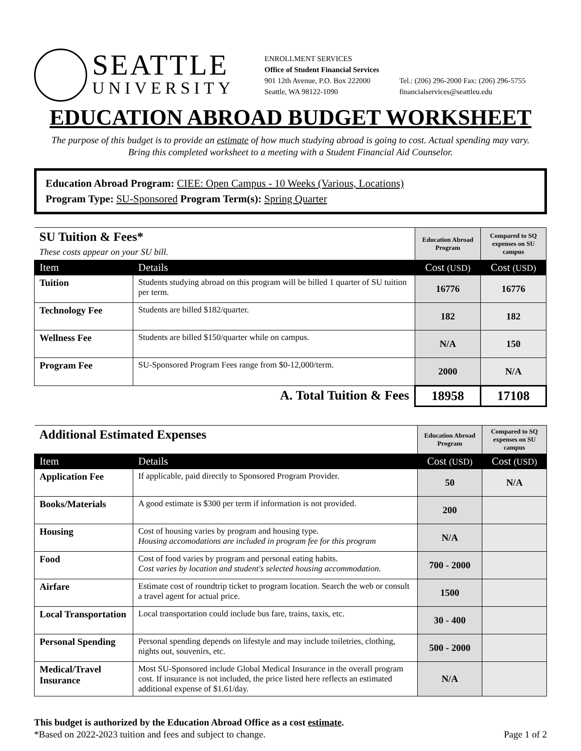SEATTLE
UNIVERSITY
ENROLLMENT SERVICES
Office of Student Financial Services
901 12th Avenue, P.O. Box 222000
Seattle, WA 98122-1090
Tel.: (206) 296-2000 Fax: (206) 296-5755
financialservices@seattleu.edu
EDUCATION ABROAD BUDGET WORKSHEET
The purpose of this budget is to provide an estimate of how much studying abroad is going to cost. Actual spending may vary.
Bring this completed worksheet to a meeting with a Student Financial Aid Counselor.
Education Abroad Program: CIEE: Open Campus - 10 Weeks (Various, Locations)
Program Type: SU-Sponsored Program Term(s): Spring Quarter
| SU Tuition & Fees* These costs appear on your SU bill. | | Education Abroad Program | Compared to SQ expenses on SU campus |
| Item | Details | Cost (USD) | Cost (USD) |
| Tuition | Students studying abroad on this program will be billed 1 quarter of SU tuition per term. | 16776 | 16776 |
| Technology Fee | Students are billed $182/quarter. | 182 | 182 |
| Wellness Fee | Students are billed $150/quarter while on campus. | N/A | 150 |
| Program Fee | SU-Sponsored Program Fees range from $0-12,000/term. | 2000 | N/A |
| A. Total Tuition & Fees | | 18958 | 17108 |
| Additional Estimated Expenses | | Education Abroad Program | Compared to SQ expenses on SU campus |
| Item | Details | Cost (USD) | Cost (USD) |
| Application Fee | If applicable, paid directly to Sponsored Program Provider. | 50 | N/A |
| Books/Materials | A good estimate is $300 per term if information is not provided. | 200 | |
| Housing | Cost of housing varies by program and housing type. Housing accomodations are included in program fee for this program | N/A | |
| Food | Cost of food varies by program and personal eating habits. Cost varies by location and student's selected housing accommodation. | 700 - 2000 | |
| Airfare | Estimate cost of roundtrip ticket to program location. Search the web or consult a travel agent for actual price. | 1500 | |
| Local Transportation | Local transportation could include bus fare, trains, taxis, etc. | 30 - 400 | |
| Personal Spending | Personal spending depends on lifestyle and may include toiletries, clothing, nights out, souvenirs, etc. | 500 - 2000 | |
| Medical/Travel Insurance | Most SU-Sponsored include Global Medical Insurance in the overall program cost. If insurance is not included, the price listed here reflects an estimated additional expense of $1.61/day. | N/A | |
This budget is authorized by the Education Abroad Office as a cost estimate.
*Based on 2022-2023 tuition and fees and subject to change. Page 1 of 2